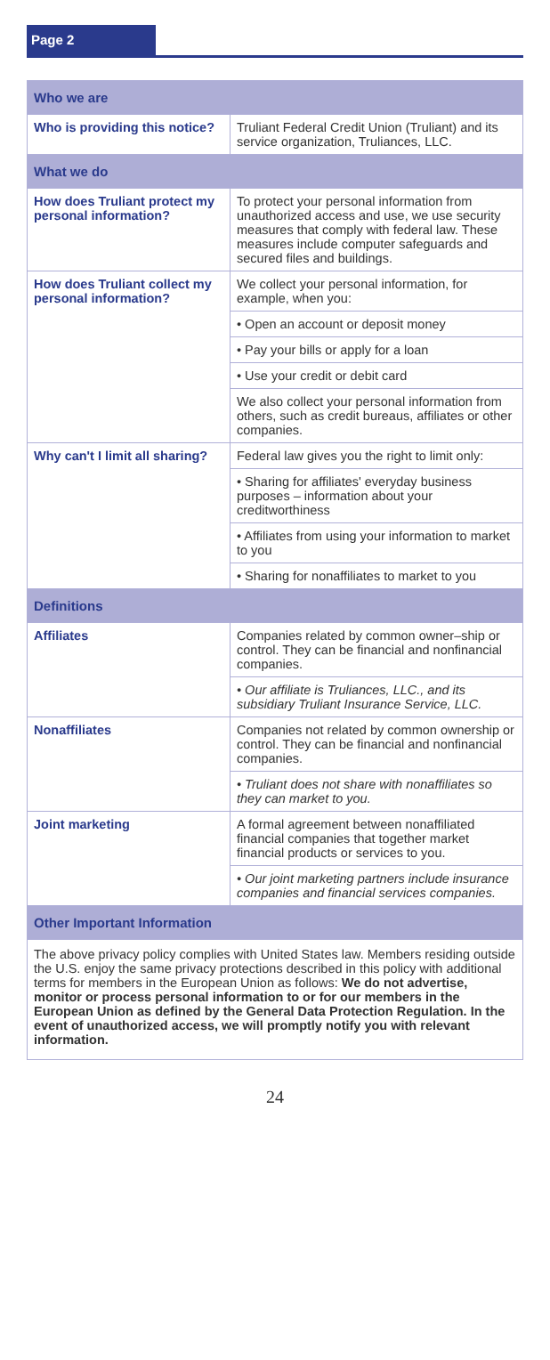Page 2
| Who we are | |
| Who is providing this notice? | Truliant Federal Credit Union (Truliant) and its service organization, Truliances, LLC. |
| What we do | |
| How does Truliant protect my personal information? | To protect your personal information from unauthorized access and use, we use security measures that comply with federal law. These measures include computer safeguards and secured files and buildings. |
| How does Truliant collect my personal information? | We collect your personal information, for example, when you: |
| | • Open an account or deposit money |
| | • Pay your bills or apply for a loan |
| | • Use your credit or debit card |
| | We also collect your personal information from others, such as credit bureaus, affiliates or other companies. |
| Why can't I limit all sharing? | Federal law gives you the right to limit only: |
| | • Sharing for affiliates' everyday business purposes – information about your creditworthiness |
| | • Affiliates from using your information to market to you |
| | • Sharing for nonaffiliates to market to you |
| Definitions | |
| Affiliates | Companies related by common owner–ship or control. They can be financial and nonfinancial companies. |
| | • Our affiliate is Truliances, LLC., and its subsidiary Truliant Insurance Service, LLC. |
| Nonaffiliates | Companies not related by common ownership or control. They can be financial and nonfinancial companies. |
| | • Truliant does not share with nonaffiliates so they can market to you. |
| Joint marketing | A formal agreement between nonaffiliated financial companies that together market financial products or services to you. |
| | • Our joint marketing partners include insurance companies and financial services companies. |
| Other Important Information | |
| The above privacy policy complies with United States law. Members residing outside the U.S. enjoy the same privacy protections described in this policy with additional terms for members in the European Union as follows: We do not advertise, monitor or process personal information to or for our members in the European Union as defined by the General Data Protection Regulation. In the event of unauthorized access, we will promptly notify you with relevant information. | |
24